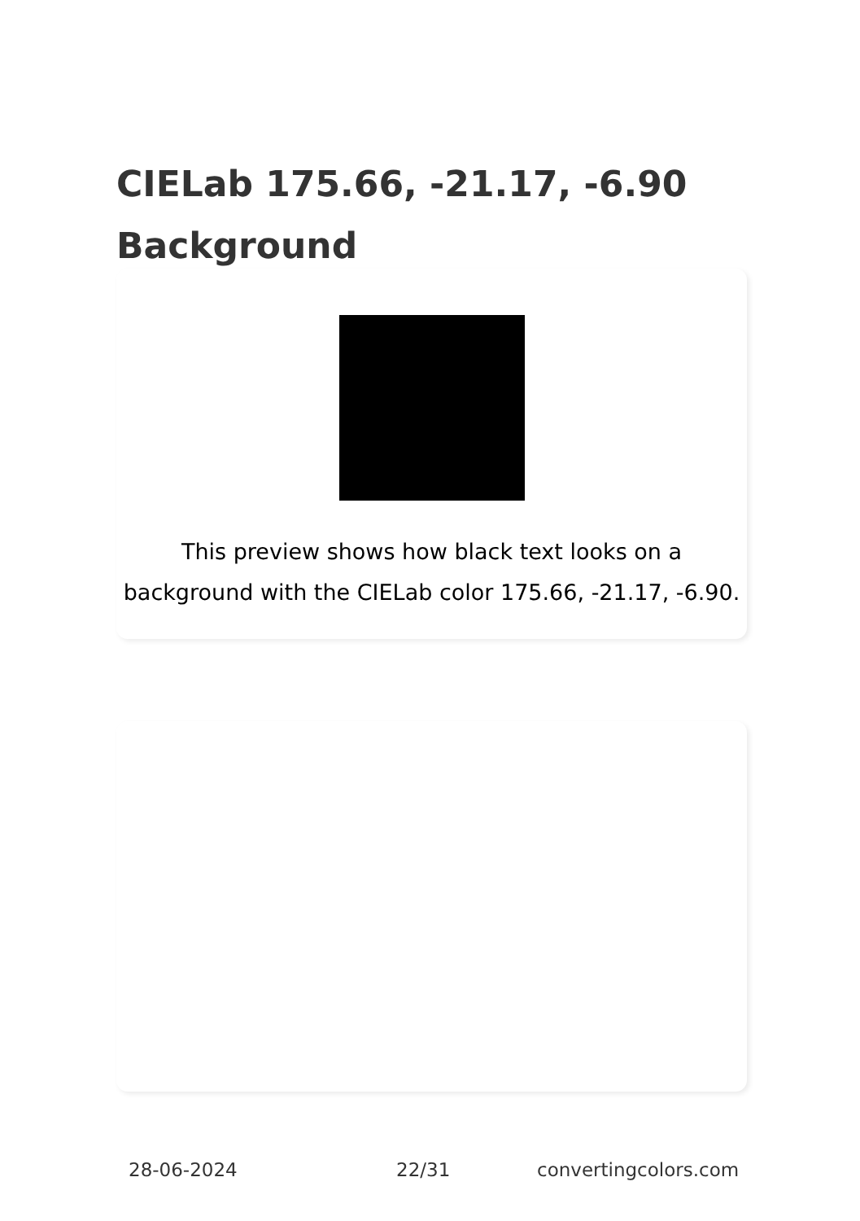CIELab 175.66, -21.17, -6.90 Background
This preview shows how black text looks on a background with the CIELab color 175.66, -21.17, -6.90.
28-06-2024 22/31 convertingcolors.com